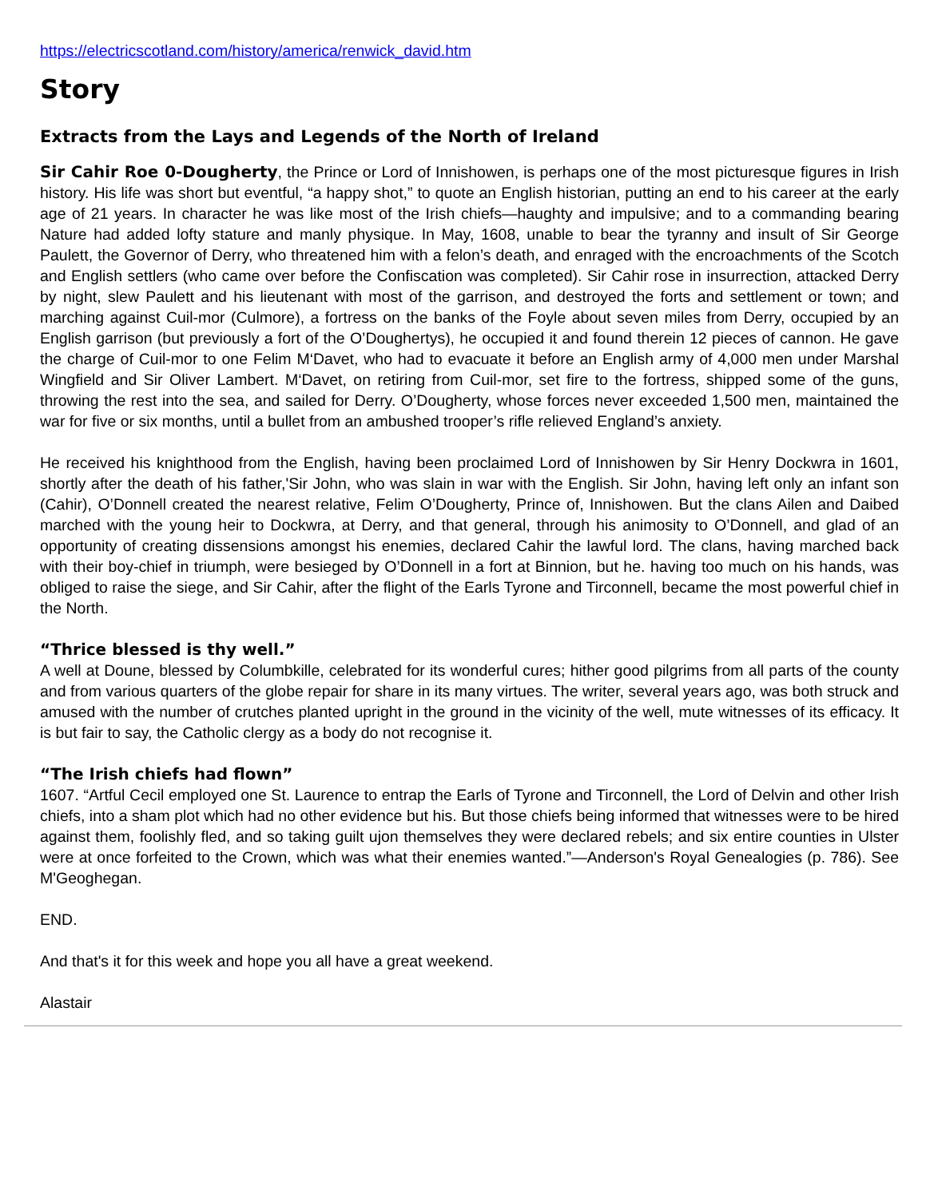https://electricscotland.com/history/america/renwick_david.htm
Story
Extracts from the Lays and Legends of the North of Ireland
Sir Cahir Roe 0-Dougherty, the Prince or Lord of Innishowen, is perhaps one of the most picturesque figures in Irish history. His life was short but eventful, “a happy shot,” to quote an English historian, putting an end to his career at the early age of 21 years. In character he was like most of the Irish chiefs—haughty and impulsive; and to a commanding bearing Nature had added lofty stature and manly physique. In May, 1608, unable to bear the tyranny and insult of Sir George Paulett, the Governor of Derry, who threatened him with a felon’s death, and enraged with the encroachments of the Scotch and English settlers (who came over before the Confiscation was completed). Sir Cahir rose in insurrection, attacked Derry by night, slew Paulett and his lieutenant with most of the garrison, and destroyed the forts and settlement or town; and marching against Cuil-mor (Culmore), a fortress on the banks of the Foyle about seven miles from Derry, occupied by an English garrison (but previously a fort of the O’Doughertys), he occupied it and found therein 12 pieces of cannon. He gave the charge of Cuil-mor to one Felim M‘Davet, who had to evacuate it before an English army of 4,000 men under Marshal Wingfield and Sir Oliver Lambert. M‘Davet, on retiring from Cuil-mor, set fire to the fortress, shipped some of the guns, throwing the rest into the sea, and sailed for Derry. O’Dougherty, whose forces never exceeded 1,500 men, maintained the war for five or six months, until a bullet from an ambushed trooper’s rifle relieved England’s anxiety.
He received his knighthood from the English, having been proclaimed Lord of Innishowen by Sir Henry Dockwra in 1601, shortly after the death of his father,'Sir John, who was slain in war with the English. Sir John, having left only an infant son (Cahir), O’Donnell created the nearest relative, Felim O’Dougherty, Prince of, Innishowen. But the clans Ailen and Daibed marched with the young heir to Dockwra, at Derry, and that general, through his animosity to O’Donnell, and glad of an opportunity of creating dissensions amongst his enemies, declared Cahir the lawful lord. The clans, having marched back with their boy-chief in triumph, were besieged by O’Donnell in a fort at Binnion, but he. having too much on his hands, was obliged to raise the siege, and Sir Cahir, after the flight of the Earls Tyrone and Tirconnell, became the most powerful chief in the North.
“Thrice blessed is thy well.”
A well at Doune, blessed by Columbkille, celebrated for its wonderful cures; hither good pilgrims from all parts of the county and from various quarters of the globe repair for share in its many virtues. The writer, several years ago, was both struck and amused with the number of crutches planted upright in the ground in the vicinity of the well, mute witnesses of its efficacy. It is but fair to say, the Catholic clergy as a body do not recognise it.
“The Irish chiefs had flown”
1607. “Artful Cecil employed one St. Laurence to entrap the Earls of Tyrone and Tirconnell, the Lord of Delvin and other Irish chiefs, into a sham plot which had no other evidence but his. But those chiefs being informed that witnesses were to be hired against them, foolishly fled, and so taking guilt ujon themselves they were declared rebels; and six entire counties in Ulster were at once forfeited to the Crown, which was what their enemies wanted.”—Anderson's Royal Genealogies (p. 786). See M'Geoghegan.
END.
And that's it for this week and hope you all have a great weekend.
Alastair